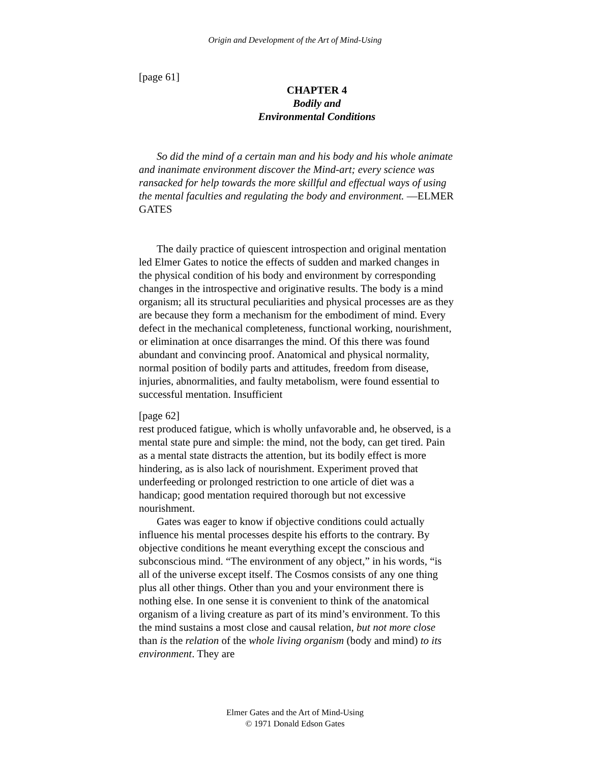Origin and Development of the Art of Mind-Using
[page 61]
CHAPTER 4
Bodily and
Environmental Conditions
So did the mind of a certain man and his body and his whole animate and inanimate environment discover the Mind-art; every science was ransacked for help towards the more skillful and effectual ways of using the mental faculties and regulating the body and environment. —ELMER GATES
The daily practice of quiescent introspection and original mentation led Elmer Gates to notice the effects of sudden and marked changes in the physical condition of his body and environment by corresponding changes in the introspective and originative results. The body is a mind organism; all its structural peculiarities and physical processes are as they are because they form a mechanism for the embodiment of mind. Every defect in the mechanical completeness, functional working, nourishment, or elimination at once disarranges the mind. Of this there was found abundant and convincing proof. Anatomical and physical normality, normal position of bodily parts and attitudes, freedom from disease, injuries, abnormalities, and faulty metabolism, were found essential to successful mentation. Insufficient
[page 62]
rest produced fatigue, which is wholly unfavorable and, he observed, is a mental state pure and simple: the mind, not the body, can get tired. Pain as a mental state distracts the attention, but its bodily effect is more hindering, as is also lack of nourishment. Experiment proved that underfeeding or prolonged restriction to one article of diet was a handicap; good mentation required thorough but not excessive nourishment.
Gates was eager to know if objective conditions could actually influence his mental processes despite his efforts to the contrary. By objective conditions he meant everything except the conscious and subconscious mind. “The environment of any object,” in his words, “is all of the universe except itself. The Cosmos consists of any one thing plus all other things. Other than you and your environment there is nothing else. In one sense it is convenient to think of the anatomical organism of a living creature as part of its mind’s environment. To this the mind sustains a most close and causal relation, but not more close than is the relation of the whole living organism (body and mind) to its environment. They are
Elmer Gates and the Art of Mind-Using
© 1971 Donald Edson Gates